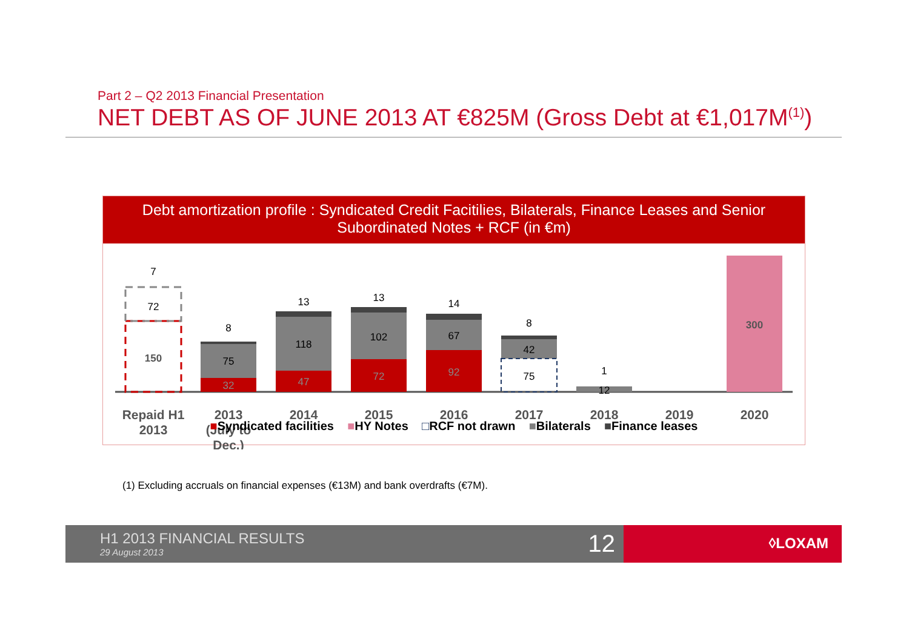Part 2 – Q2 2013 Financial Presentation
NET DEBT AS OF JUNE 2013 AT €825M (Gross Debt at €1,017M<sup>(1)</sup>)
Debt amortization profile : Syndicated Credit Facitilies, Bilaterals, Finance Leases and Senior Subordinated Notes + RCF (in €m)
7
72
150
8
75
32
13
118
47
13
102
72
14
67
92
8
42
75
1
12
300
Repaid H1
2013
2013
(July to
Dec.)
2014
2015
2016
2017
2018
2019
2020
■Syndicated facilities ■HY Notes □RCF not drawn ■Bilaterals ■Finance leases
(1) Excluding accruals on financial expenses (€13M) and bank overdrafts (€7M).
H1 2013 FINANCIAL RESULTS
29 August 2013 12
◊LOXAM